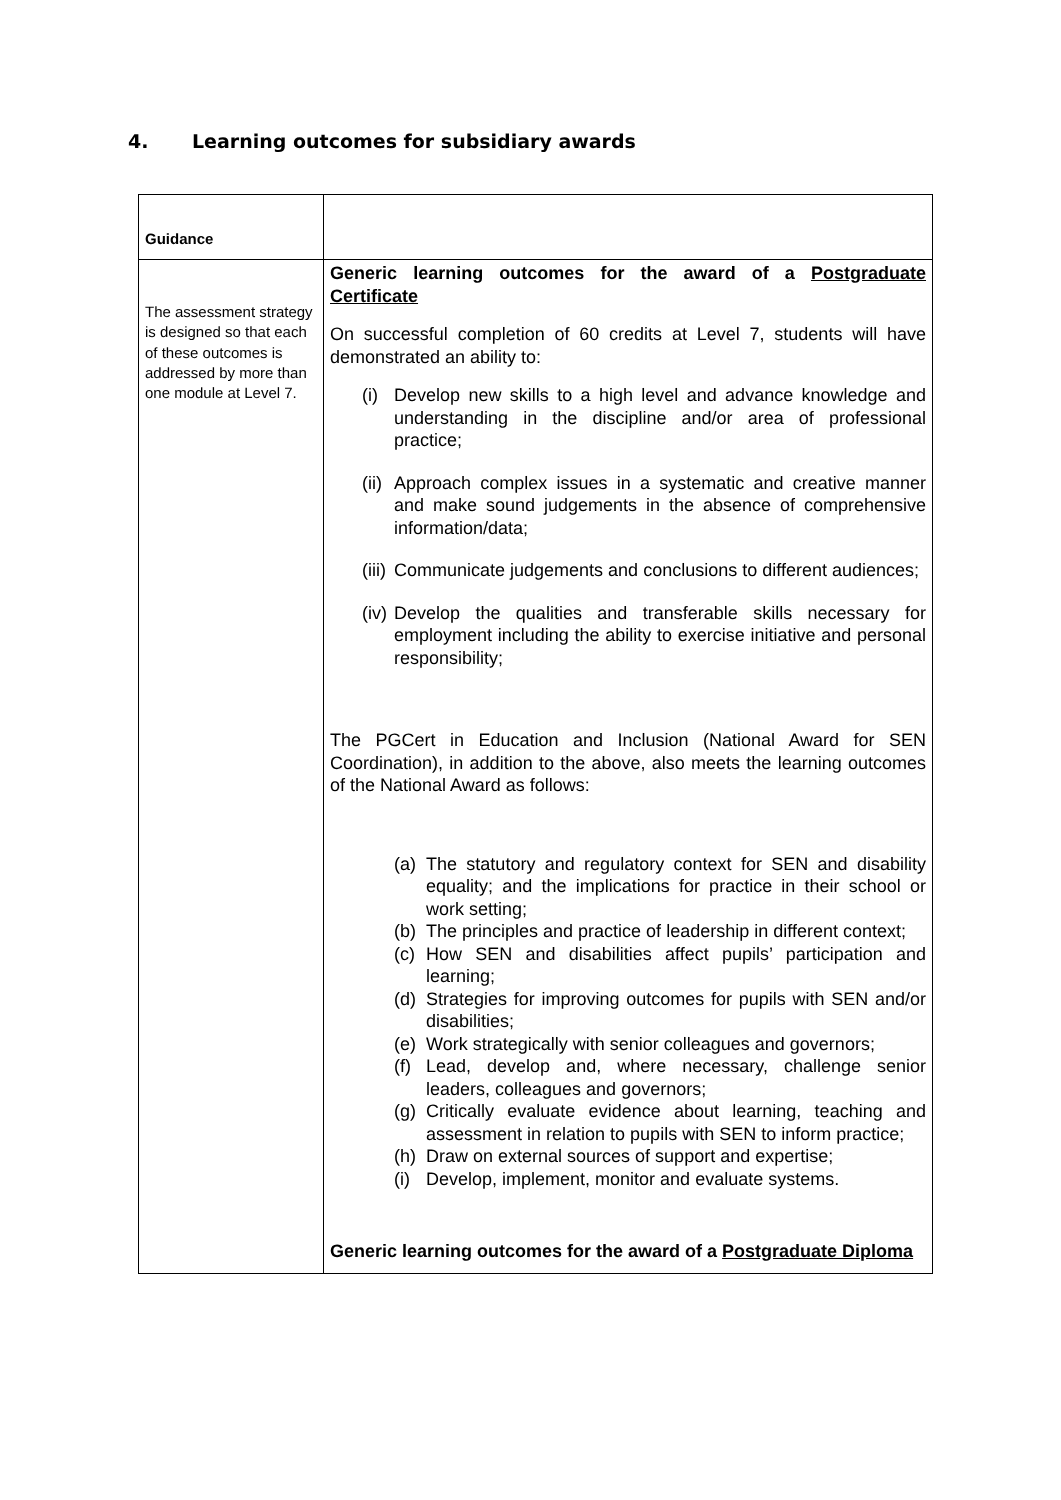4. Learning outcomes for subsidiary awards
| Guidance | |
| The assessment strategy is designed so that each of these outcomes is addressed by more than one module at Level 7. | Generic learning outcomes for the award of a Postgraduate Certificate On successful completion of 60 credits at Level 7, students will have demonstrated an ability to: (i) Develop new skills to a high level and advance knowledge and understanding in the discipline and/or area of professional practice; (ii) Approach complex issues in a systematic and creative manner and make sound judgements in the absence of comprehensive information/data; (iii) Communicate judgements and conclusions to different audiences; (iv) Develop the qualities and transferable skills necessary for employment including the ability to exercise initiative and personal responsibility; The PGCert in Education and Inclusion (National Award for SEN Coordination), in addition to the above, also meets the learning outcomes of the National Award as follows: (a) The statutory and regulatory context for SEN and disability equality; and the implications for practice in their school or work setting; (b) The principles and practice of leadership in different context; (c) How SEN and disabilities affect pupils’ participation and learning; (d) Strategies for improving outcomes for pupils with SEN and/or disabilities; (e) Work strategically with senior colleagues and governors; (f) Lead, develop and, where necessary, challenge senior leaders, colleagues and governors; (g) Critically evaluate evidence about learning, teaching and assessment in relation to pupils with SEN to inform practice; (h) Draw on external sources of support and expertise; (i) Develop, implement, monitor and evaluate systems. Generic learning outcomes for the award of a Postgraduate Diploma |